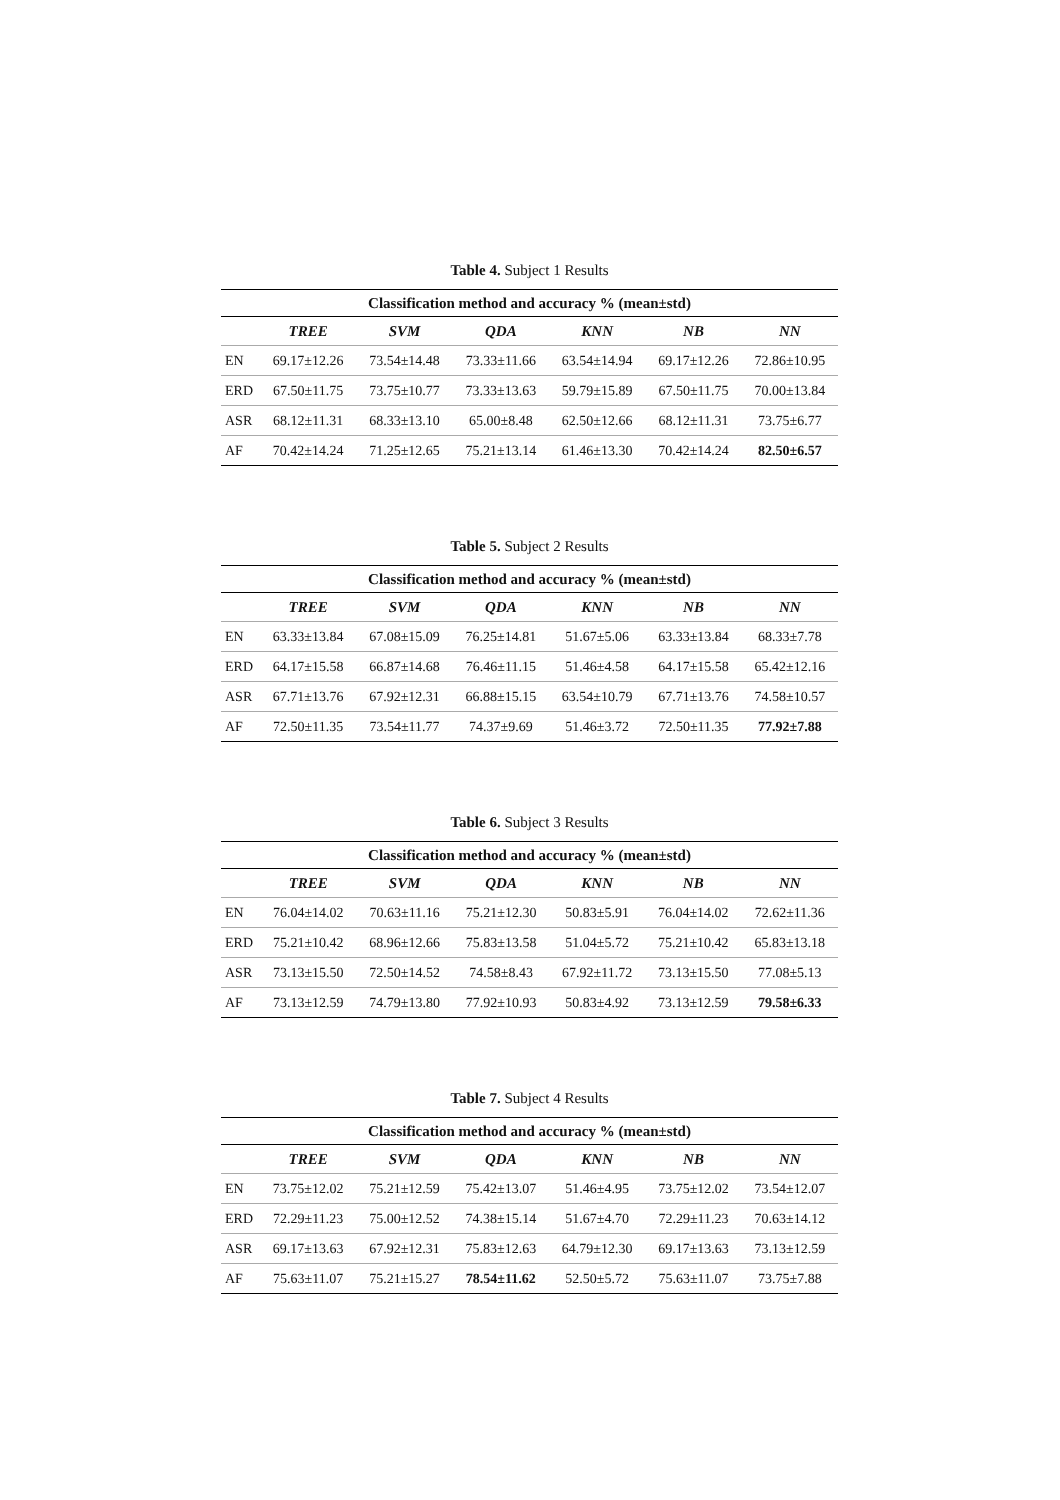Table 4. Subject 1 Results
| Classification method and accuracy % (mean±std) | | | | | | |
| --- | --- | --- | --- | --- | --- | --- |
| | TREE | SVM | QDA | KNN | NB | NN |
| EN | 69.17±12.26 | 73.54±14.48 | 73.33±11.66 | 63.54±14.94 | 69.17±12.26 | 72.86±10.95 |
| ERD | 67.50±11.75 | 73.75±10.77 | 73.33±13.63 | 59.79±15.89 | 67.50±11.75 | 70.00±13.84 |
| ASR | 68.12±11.31 | 68.33±13.10 | 65.00±8.48 | 62.50±12.66 | 68.12±11.31 | 73.75±6.77 |
| AF | 70.42±14.24 | 71.25±12.65 | 75.21±13.14 | 61.46±13.30 | 70.42±14.24 | 82.50±6.57 |
Table 5. Subject 2 Results
| Classification method and accuracy % (mean±std) | | | | | | |
| --- | --- | --- | --- | --- | --- | --- |
| | TREE | SVM | QDA | KNN | NB | NN |
| EN | 63.33±13.84 | 67.08±15.09 | 76.25±14.81 | 51.67±5.06 | 63.33±13.84 | 68.33±7.78 |
| ERD | 64.17±15.58 | 66.87±14.68 | 76.46±11.15 | 51.46±4.58 | 64.17±15.58 | 65.42±12.16 |
| ASR | 67.71±13.76 | 67.92±12.31 | 66.88±15.15 | 63.54±10.79 | 67.71±13.76 | 74.58±10.57 |
| AF | 72.50±11.35 | 73.54±11.77 | 74.37±9.69 | 51.46±3.72 | 72.50±11.35 | 77.92±7.88 |
Table 6. Subject 3 Results
| Classification method and accuracy % (mean±std) | | | | | | |
| --- | --- | --- | --- | --- | --- | --- |
| | TREE | SVM | QDA | KNN | NB | NN |
| EN | 76.04±14.02 | 70.63±11.16 | 75.21±12.30 | 50.83±5.91 | 76.04±14.02 | 72.62±11.36 |
| ERD | 75.21±10.42 | 68.96±12.66 | 75.83±13.58 | 51.04±5.72 | 75.21±10.42 | 65.83±13.18 |
| ASR | 73.13±15.50 | 72.50±14.52 | 74.58±8.43 | 67.92±11.72 | 73.13±15.50 | 77.08±5.13 |
| AF | 73.13±12.59 | 74.79±13.80 | 77.92±10.93 | 50.83±4.92 | 73.13±12.59 | 79.58±6.33 |
Table 7. Subject 4 Results
| Classification method and accuracy % (mean±std) | | | | | | |
| --- | --- | --- | --- | --- | --- | --- |
| | TREE | SVM | QDA | KNN | NB | NN |
| EN | 73.75±12.02 | 75.21±12.59 | 75.42±13.07 | 51.46±4.95 | 73.75±12.02 | 73.54±12.07 |
| ERD | 72.29±11.23 | 75.00±12.52 | 74.38±15.14 | 51.67±4.70 | 72.29±11.23 | 70.63±14.12 |
| ASR | 69.17±13.63 | 67.92±12.31 | 75.83±12.63 | 64.79±12.30 | 69.17±13.63 | 73.13±12.59 |
| AF | 75.63±11.07 | 75.21±15.27 | 78.54±11.62 | 52.50±5.72 | 75.63±11.07 | 73.75±7.88 |